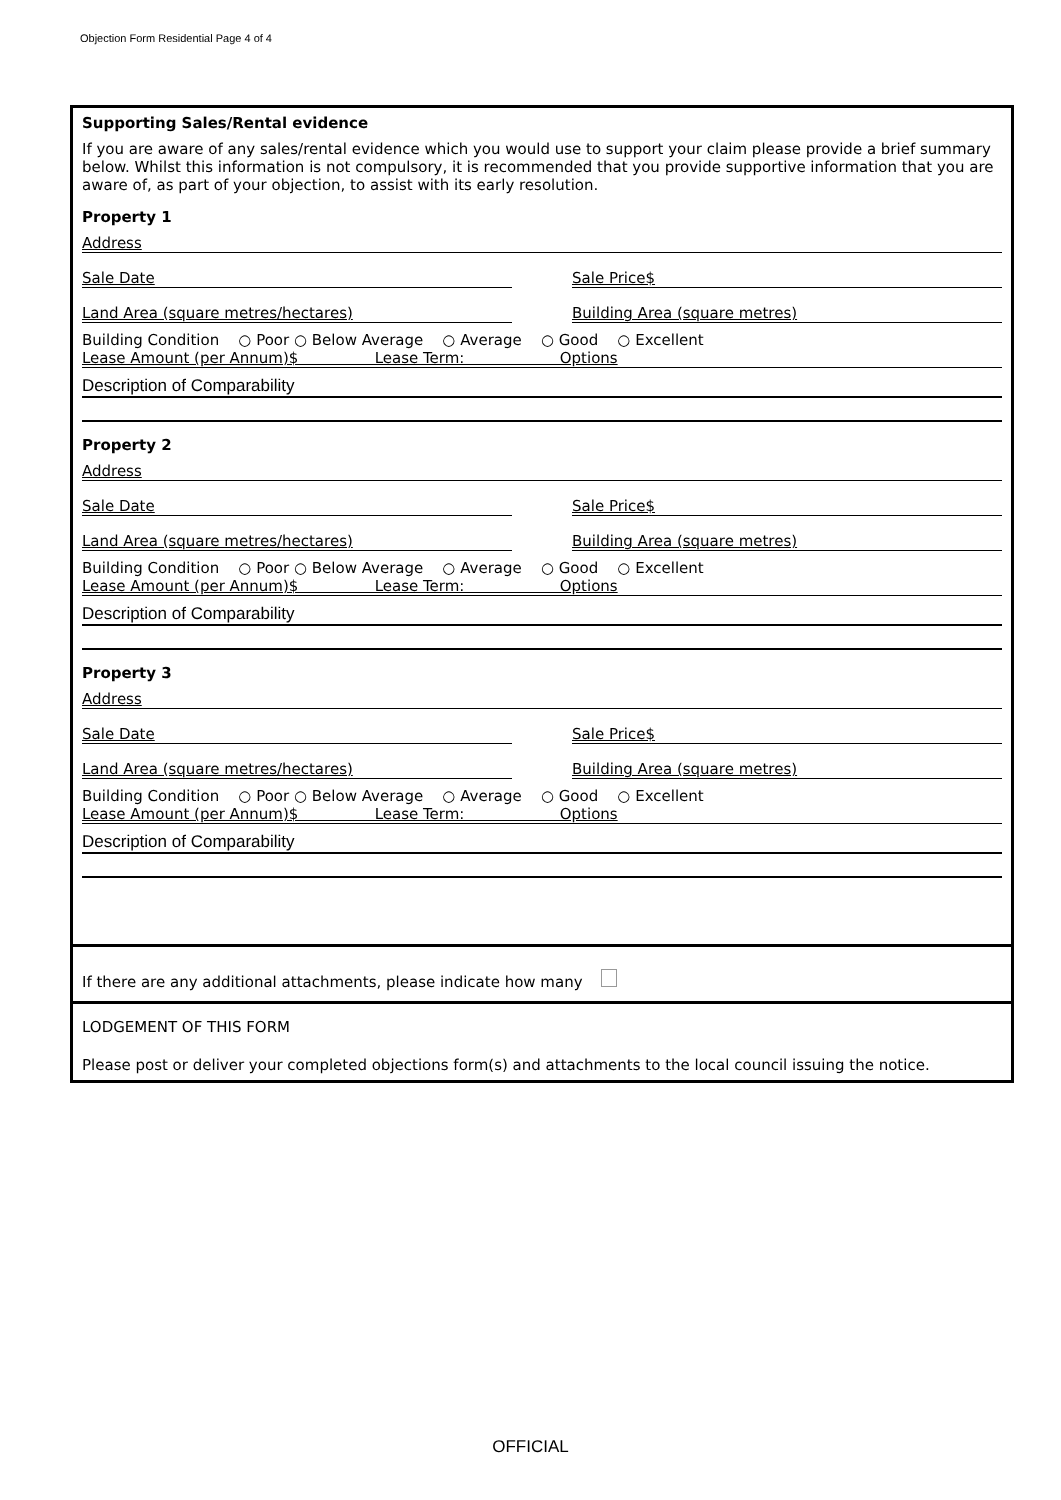Objection Form Residential Page 4 of 4
Supporting Sales/Rental evidence
If you are aware of any sales/rental evidence which you would use to support your claim please provide a brief summary below. Whilst this information is not compulsory, it is recommended that you provide supportive information that you are aware of, as part of your objection, to assist with its early resolution.
Property 1
Address
Sale Date Sale Price$
Land Area (square metres/hectares) Building Area (square metres)
Building Condition ○ Poor ○ Below Average ○ Average ○ Good ○ Excellent
Lease Amount (per Annum)$ Lease Term: Options
Description of Comparability
Property 2
Address
Sale Date Sale Price$
Land Area (square metres/hectares) Building Area (square metres)
Building Condition ○ Poor ○ Below Average ○ Average ○ Good ○ Excellent
Lease Amount (per Annum)$ Lease Term: Options
Description of Comparability
Property 3
Address
Sale Date Sale Price$
Land Area (square metres/hectares) Building Area (square metres)
Building Condition ○ Poor ○ Below Average ○ Average ○ Good ○ Excellent
Lease Amount (per Annum)$ Lease Term: Options
Description of Comparability
If there are any additional attachments, please indicate how many
LODGEMENT OF THIS FORM
Please post or deliver your completed objections form(s) and attachments to the local council issuing the notice.
OFFICIAL